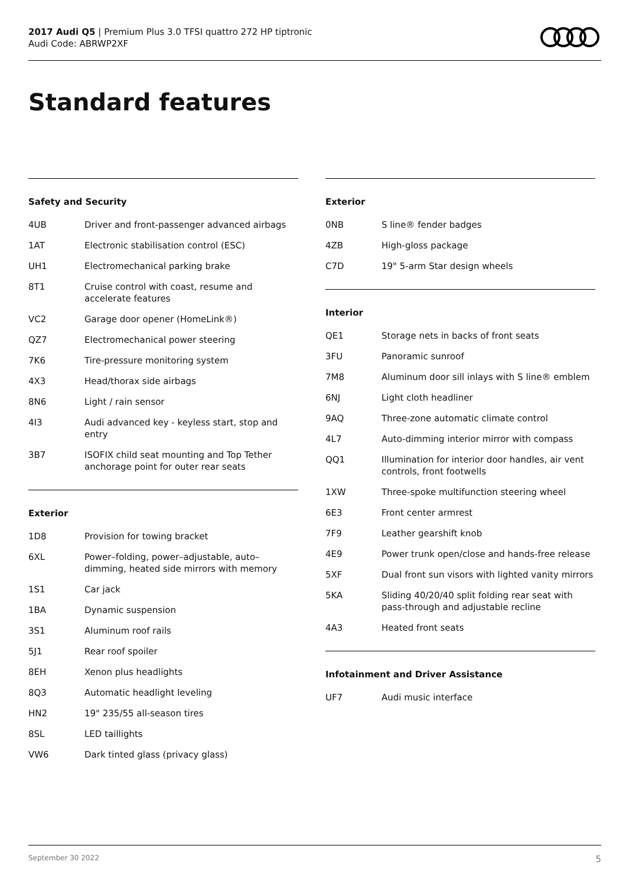2017 Audi Q5 | Premium Plus 3.0 TFSI quattro 272 HP tiptronic
Audi Code: ABRWP2XF
Standard features
Safety and Security
| 4UB | Driver and front-passenger advanced airbags |
| 1AT | Electronic stabilisation control (ESC) |
| UH1 | Electromechanical parking brake |
| 8T1 | Cruise control with coast, resume and accelerate features |
| VC2 | Garage door opener (HomeLink®) |
| QZ7 | Electromechanical power steering |
| 7K6 | Tire-pressure monitoring system |
| 4X3 | Head/thorax side airbags |
| 8N6 | Light / rain sensor |
| 4I3 | Audi advanced key - keyless start, stop and entry |
| 3B7 | ISOFIX child seat mounting and Top Tether anchorage point for outer rear seats |
Exterior
| 1D8 | Provision for towing bracket |
| 6XL | Power–folding, power–adjustable, auto–dimming, heated side mirrors with memory |
| 1S1 | Car jack |
| 1BA | Dynamic suspension |
| 3S1 | Aluminum roof rails |
| 5J1 | Rear roof spoiler |
| 8EH | Xenon plus headlights |
| 8Q3 | Automatic headlight leveling |
| HN2 | 19" 235/55 all-season tires |
| 8SL | LED taillights |
| VW6 | Dark tinted glass (privacy glass) |
Exterior
| 0NB | S line® fender badges |
| 4ZB | High-gloss package |
| C7D | 19" 5-arm Star design wheels |
Interior
| QE1 | Storage nets in backs of front seats |
| 3FU | Panoramic sunroof |
| 7M8 | Aluminum door sill inlays with S line® emblem |
| 6NJ | Light cloth headliner |
| 9AQ | Three-zone automatic climate control |
| 4L7 | Auto-dimming interior mirror with compass |
| QQ1 | Illumination for interior door handles, air vent controls, front footwells |
| 1XW | Three-spoke multifunction steering wheel |
| 6E3 | Front center armrest |
| 7F9 | Leather gearshift knob |
| 4E9 | Power trunk open/close and hands-free release |
| 5XF | Dual front sun visors with lighted vanity mirrors |
| 5KA | Sliding 40/20/40 split folding rear seat with pass-through and adjustable recline |
| 4A3 | Heated front seats |
Infotainment and Driver Assistance
| UF7 | Audi music interface |
September 30 2022 5